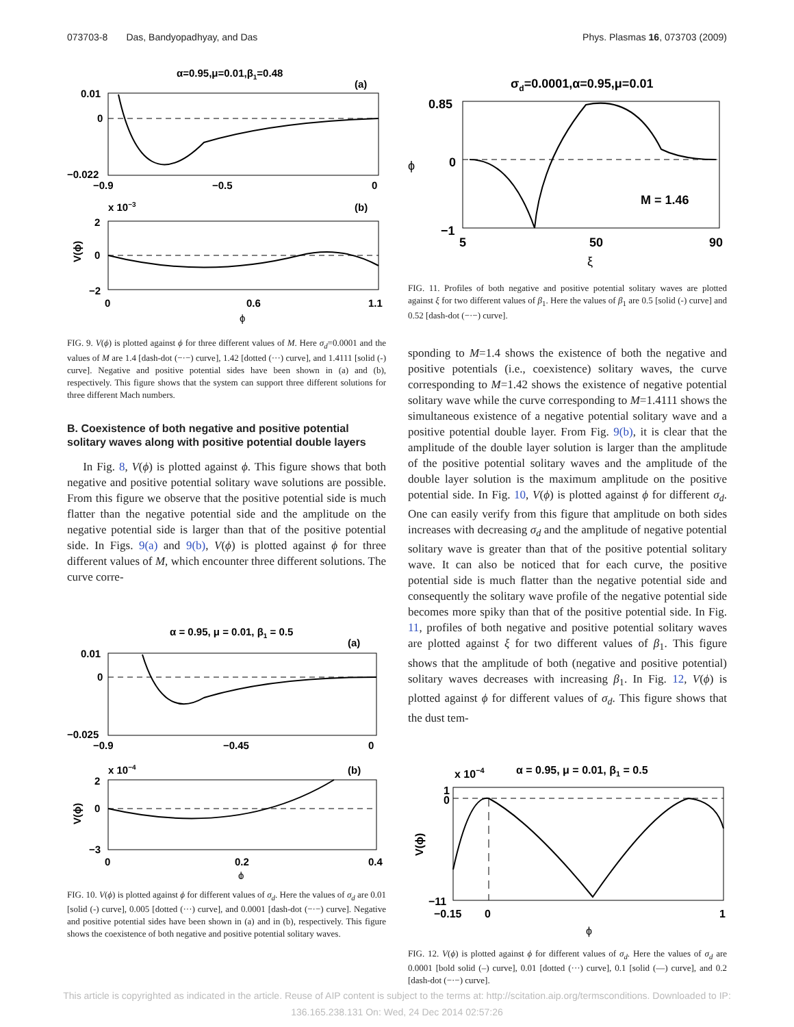073703-8 Das, Bandyopadhyay, and Das Phys. Plasmas 16, 073703 (2009)
α=0.95,μ=0.01,β1=0.48
(a)
0.01
0
−0.022
−0.9
−0.5
0
x 10−3
(b)
2
0
−2
0
0.6
1.1
ϕ
V(ϕ)
FIG. 9. V(ϕ) is plotted against ϕ for three different values of M. Here σ<sub>d</sub>=0.0001 and the values of M are 1.4 [dash-dot (−·−) curve], 1.42 [dotted (···) curve], and 1.4111 [solid (-) curve]. Negative and positive potential sides have been shown in (a) and (b), respectively. This figure shows that the system can support three different solutions for three different Mach numbers.
B. Coexistence of both negative and positive potential solitary waves along with positive potential double layers
In Fig. 8, V(ϕ) is plotted against ϕ. This figure shows that both negative and positive potential solitary wave solutions are possible. From this figure we observe that the positive potential side is much flatter than the negative potential side and the amplitude on the negative potential side is larger than that of the positive potential side. In Figs. 9(a) and 9(b), V(ϕ) is plotted against ϕ for three different values of M, which encounter three different solutions. The curve corre-
α = 0.95, μ = 0.01, β1 = 0.5
(a)
0.01
0
−0.025
−0.9
−0.45
0
x 10−4
(b)
2
0
−3
0
0.2
0.4
ϕ
V(ϕ)
FIG. 10. V(ϕ) is plotted against ϕ for different values of σ<sub>d</sub>. Here the values of σ<sub>d</sub> are 0.01 [solid (-) curve], 0.005 [dotted (···) curve], and 0.0001 [dash-dot (−·−) curve]. Negative and positive potential sides have been shown in (a) and in (b), respectively. This figure shows the coexistence of both negative and positive potential solitary waves.
σd=0.0001,α=0.95,μ=0.01
0.85
0
−1
M = 1.46
5
50
90
ϕ
ξ
FIG. 11. Profiles of both negative and positive potential solitary waves are plotted against ξ for two different values of β<sub>1</sub>. Here the values of β<sub>1</sub> are 0.5 [solid (-) curve] and 0.52 [dash-dot (−·−) curve].
sponding to M=1.4 shows the existence of both the negative and positive potentials (i.e., coexistence) solitary waves, the curve corresponding to M=1.42 shows the existence of negative potential solitary wave while the curve corresponding to M=1.4111 shows the simultaneous existence of a negative potential solitary wave and a positive potential double layer. From Fig. 9(b), it is clear that the amplitude of the double layer solution is larger than the amplitude of the positive potential solitary waves and the amplitude of the double layer solution is the maximum amplitude on the positive potential side. In Fig. 10, V(ϕ) is plotted against ϕ for different σ<sub>d</sub>. One can easily verify from this figure that amplitude on both sides increases with decreasing σ<sub>d</sub> and the amplitude of negative potential solitary wave is greater than that of the positive potential solitary wave. It can also be noticed that for each curve, the positive potential side is much flatter than the negative potential side and consequently the solitary wave profile of the negative potential side becomes more spiky than that of the positive potential side. In Fig. 11, profiles of both negative and positive potential solitary waves are plotted against ξ for two different values of β<sub>1</sub>. This figure shows that the amplitude of both (negative and positive potential) solitary waves decreases with increasing β<sub>1</sub>. In Fig. 12, V(ϕ) is plotted against ϕ for different values of σ<sub>d</sub>. This figure shows that the dust tem-
x 10−4
α = 0.95, μ = 0.01, β1 = 0.5
1
0
−11
−0.15
0
1
ϕ
V(ϕ)
FIG. 12. V(ϕ) is plotted against ϕ for different values of σ<sub>d</sub>. Here the values of σ<sub>d</sub> are 0.0001 [bold solid (–) curve], 0.01 [dotted (···) curve], 0.1 [solid (—) curve], and 0.2 [dash-dot (−·−) curve].
This article is copyrighted as indicated in the article. Reuse of AIP content is subject to the terms at: http://scitation.aip.org/termsconditions. Downloaded to IP:
136.165.238.131 On: Wed, 24 Dec 2014 02:57:26